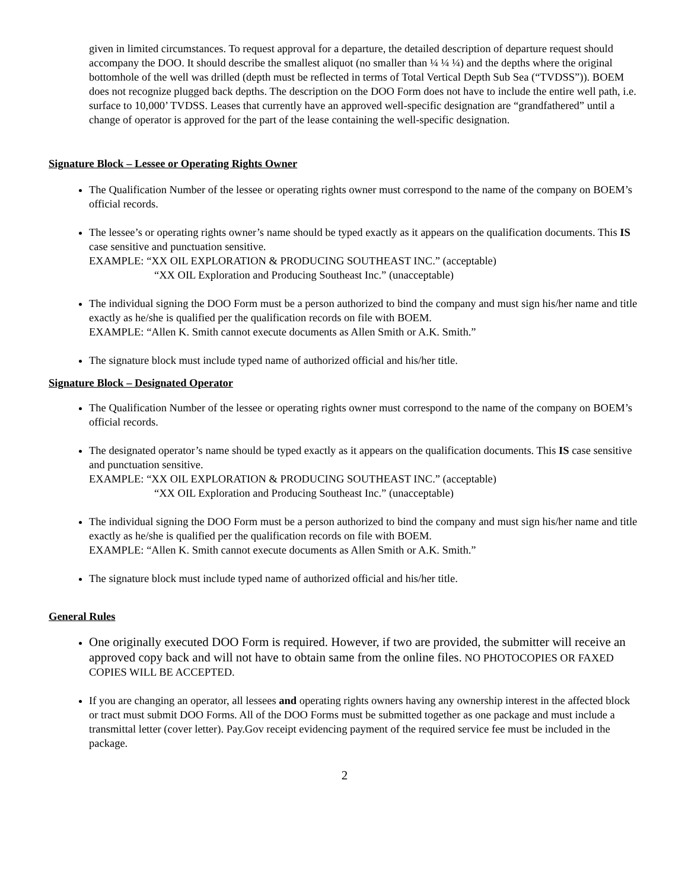given in limited circumstances. To request approval for a departure, the detailed description of departure request should accompany the DOO. It should describe the smallest aliquot (no smaller than ¼ ¼ ¼) and the depths where the original bottomhole of the well was drilled (depth must be reflected in terms of Total Vertical Depth Sub Sea (“TVDSS”)). BOEM does not recognize plugged back depths. The description on the DOO Form does not have to include the entire well path, i.e. surface to 10,000’ TVDSS. Leases that currently have an approved well-specific designation are “grandfathered” until a change of operator is approved for the part of the lease containing the well-specific designation.
Signature Block – Lessee or Operating Rights Owner
The Qualification Number of the lessee or operating rights owner must correspond to the name of the company on BOEM’s official records.
The lessee’s or operating rights owner’s name should be typed exactly as it appears on the qualification documents. This IS case sensitive and punctuation sensitive.
EXAMPLE: “XX OIL EXPLORATION & PRODUCING SOUTHEAST INC.” (acceptable)
“XX OIL Exploration and Producing Southeast Inc.” (unacceptable)
The individual signing the DOO Form must be a person authorized to bind the company and must sign his/her name and title exactly as he/she is qualified per the qualification records on file with BOEM.
EXAMPLE: “Allen K. Smith cannot execute documents as Allen Smith or A.K. Smith.”
The signature block must include typed name of authorized official and his/her title.
Signature Block – Designated Operator
The Qualification Number of the lessee or operating rights owner must correspond to the name of the company on BOEM’s official records.
The designated operator’s name should be typed exactly as it appears on the qualification documents. This IS case sensitive and punctuation sensitive.
EXAMPLE: “XX OIL EXPLORATION & PRODUCING SOUTHEAST INC.” (acceptable)
“XX OIL Exploration and Producing Southeast Inc.” (unacceptable)
The individual signing the DOO Form must be a person authorized to bind the company and must sign his/her name and title exactly as he/she is qualified per the qualification records on file with BOEM.
EXAMPLE: “Allen K. Smith cannot execute documents as Allen Smith or A.K. Smith.”
The signature block must include typed name of authorized official and his/her title.
General Rules
One originally executed DOO Form is required. However, if two are provided, the submitter will receive an approved copy back and will not have to obtain same from the online files. NO PHOTOCOPIES OR FAXED COPIES WILL BE ACCEPTED.
If you are changing an operator, all lessees and operating rights owners having any ownership interest in the affected block or tract must submit DOO Forms. All of the DOO Forms must be submitted together as one package and must include a transmittal letter (cover letter). Pay.Gov receipt evidencing payment of the required service fee must be included in the package.
2